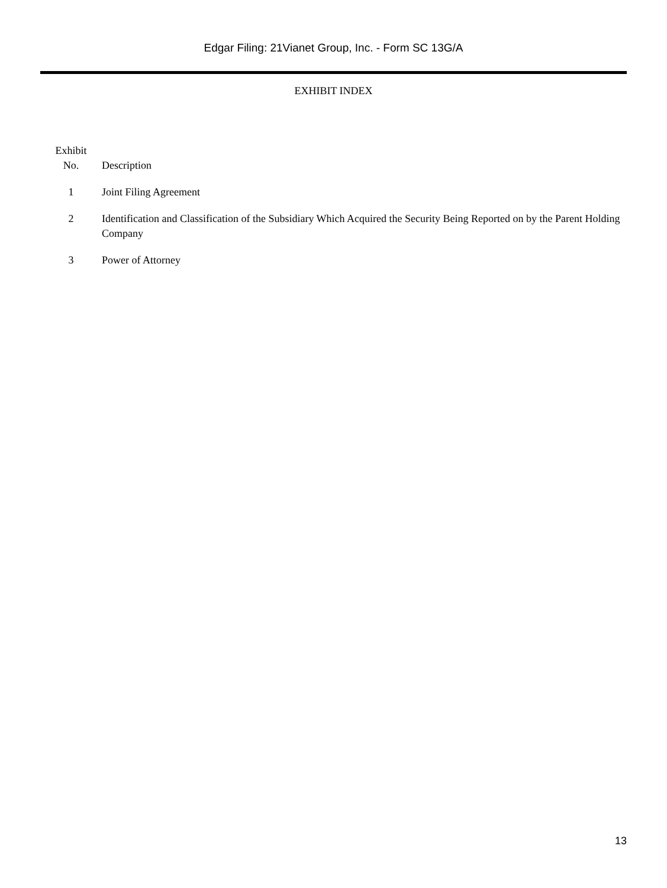Edgar Filing: 21Vianet Group, Inc. - Form SC 13G/A
EXHIBIT INDEX
| Exhibit No. | Description |
| --- | --- |
| 1 | Joint Filing Agreement |
| 2 | Identification and Classification of the Subsidiary Which Acquired the Security Being Reported on by the Parent Holding Company |
| 3 | Power of Attorney |
13